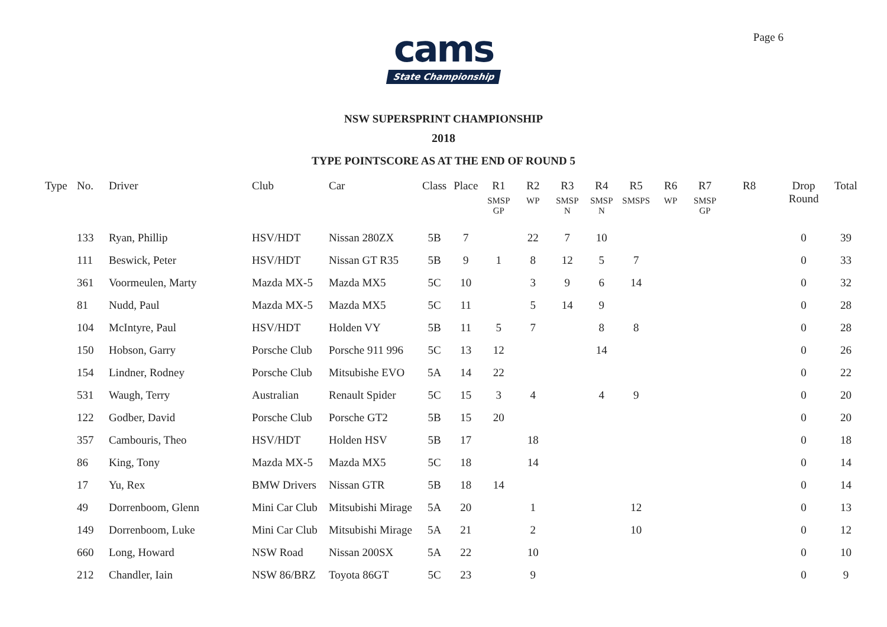Page 6
cams
State Championship
NSW SUPERSPRINT CHAMPIONSHIP
2018
TYPE POINTSCORE AS AT THE END OF ROUND 5
| Type | No. | Driver | Club | Car | Class | Place | R1 SMSP GP | R2 WP | R3 SMSP N | R4 SMSP N | R5 SMSPS | R6 WP | R7 SMSP GP | R8 | Drop Round | Total |
| --- | --- | --- | --- | --- | --- | --- | --- | --- | --- | --- | --- | --- | --- | --- | --- | --- |
| | 133 | Ryan, Phillip | HSV/HDT | Nissan 280ZX | 5B | 7 | | 22 | 7 | 10 | | | | | 0 | 39 |
| | 111 | Beswick, Peter | HSV/HDT | Nissan GT R35 | 5B | 9 | 1 | 8 | 12 | 5 | 7 | | | | 0 | 33 |
| | 361 | Voormeulen, Marty | Mazda MX-5 | Mazda MX5 | 5C | 10 | | 3 | 9 | 6 | 14 | | | | 0 | 32 |
| | 81 | Nudd, Paul | Mazda MX-5 | Mazda MX5 | 5C | 11 | | 5 | 14 | 9 | | | | | 0 | 28 |
| | 104 | McIntyre, Paul | HSV/HDT | Holden VY | 5B | 11 | 5 | 7 | | 8 | 8 | | | | 0 | 28 |
| | 150 | Hobson, Garry | Porsche Club | Porsche 911 996 | 5C | 13 | 12 | | | 14 | | | | | 0 | 26 |
| | 154 | Lindner, Rodney | Porsche Club | Mitsubishe EVO | 5A | 14 | 22 | | | | | | | | 0 | 22 |
| | 531 | Waugh, Terry | Australian | Renault Spider | 5C | 15 | 3 | 4 | | 4 | 9 | | | | 0 | 20 |
| | 122 | Godber, David | Porsche Club | Porsche GT2 | 5B | 15 | 20 | | | | | | | | 0 | 20 |
| | 357 | Cambouris, Theo | HSV/HDT | Holden HSV | 5B | 17 | | 18 | | | | | | | 0 | 18 |
| | 86 | King, Tony | Mazda MX-5 | Mazda MX5 | 5C | 18 | | 14 | | | | | | | 0 | 14 |
| | 17 | Yu, Rex | BMW Drivers | Nissan GTR | 5B | 18 | 14 | | | | | | | | 0 | 14 |
| | 49 | Dorrenboom, Glenn | Mini Car Club | Mitsubishi Mirage | 5A | 20 | | 1 | | | 12 | | | | 0 | 13 |
| | 149 | Dorrenboom, Luke | Mini Car Club | Mitsubishi Mirage | 5A | 21 | | 2 | | | 10 | | | | 0 | 12 |
| | 660 | Long, Howard | NSW Road | Nissan 200SX | 5A | 22 | | 10 | | | | | | | 0 | 10 |
| | 212 | Chandler, Iain | NSW 86/BRZ | Toyota 86GT | 5C | 23 | | 9 | | | | | | | 0 | 9 |